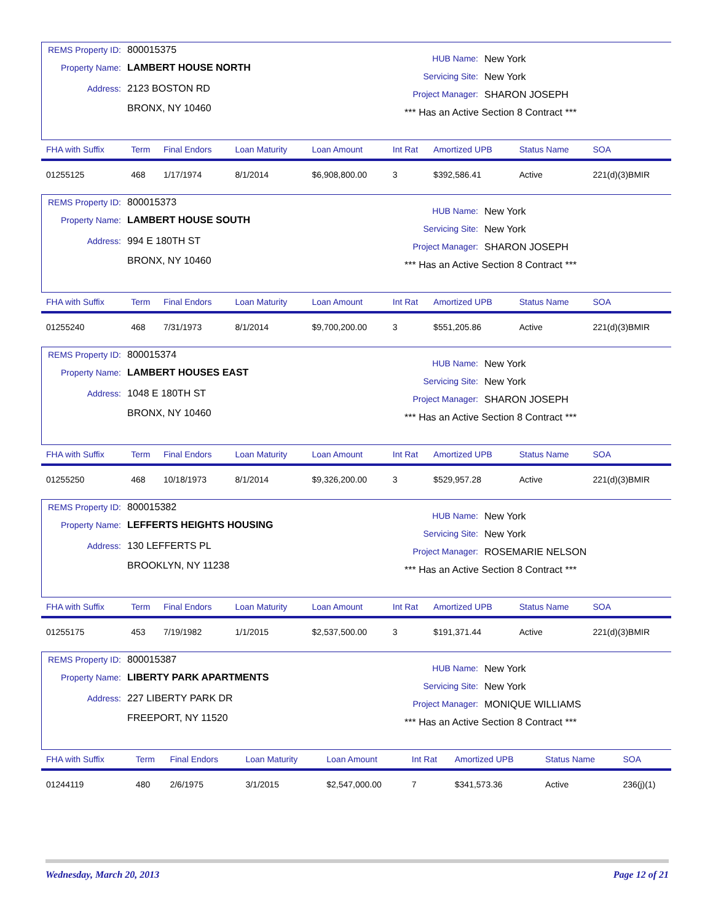REMS Property ID: 800015375
Property Name: LAMBERT HOUSE NORTH
Address: 2123 BOSTON RD
BRONX, NY 10460
HUB Name: New York
Servicing Site: New York
Project Manager: SHARON JOSEPH
*** Has an Active Section 8 Contract ***
| FHA with Suffix | Term | Final Endors | Loan Maturity | Loan Amount | Int Rat | Amortized UPB | Status Name | SOA |
| --- | --- | --- | --- | --- | --- | --- | --- | --- |
| 01255125 | 468 | 1/17/1974 | 8/1/2014 | $6,908,800.00 | 3 | $392,586.41 | Active | 221(d)(3)BMIR |
REMS Property ID: 800015373
Property Name: LAMBERT HOUSE SOUTH
Address: 994 E 180TH ST
BRONX, NY 10460
HUB Name: New York
Servicing Site: New York
Project Manager: SHARON JOSEPH
*** Has an Active Section 8 Contract ***
| FHA with Suffix | Term | Final Endors | Loan Maturity | Loan Amount | Int Rat | Amortized UPB | Status Name | SOA |
| --- | --- | --- | --- | --- | --- | --- | --- | --- |
| 01255240 | 468 | 7/31/1973 | 8/1/2014 | $9,700,200.00 | 3 | $551,205.86 | Active | 221(d)(3)BMIR |
REMS Property ID: 800015374
Property Name: LAMBERT HOUSES EAST
Address: 1048 E 180TH ST
BRONX, NY 10460
HUB Name: New York
Servicing Site: New York
Project Manager: SHARON JOSEPH
*** Has an Active Section 8 Contract ***
| FHA with Suffix | Term | Final Endors | Loan Maturity | Loan Amount | Int Rat | Amortized UPB | Status Name | SOA |
| --- | --- | --- | --- | --- | --- | --- | --- | --- |
| 01255250 | 468 | 10/18/1973 | 8/1/2014 | $9,326,200.00 | 3 | $529,957.28 | Active | 221(d)(3)BMIR |
REMS Property ID: 800015382
Property Name: LEFFERTS HEIGHTS HOUSING
Address: 130 LEFFERTS PL
BROOKLYN, NY 11238
HUB Name: New York
Servicing Site: New York
Project Manager: ROSEMARIE NELSON
*** Has an Active Section 8 Contract ***
| FHA with Suffix | Term | Final Endors | Loan Maturity | Loan Amount | Int Rat | Amortized UPB | Status Name | SOA |
| --- | --- | --- | --- | --- | --- | --- | --- | --- |
| 01255175 | 453 | 7/19/1982 | 1/1/2015 | $2,537,500.00 | 3 | $191,371.44 | Active | 221(d)(3)BMIR |
REMS Property ID: 800015387
Property Name: LIBERTY PARK APARTMENTS
Address: 227 LIBERTY PARK DR
FREEPORT, NY 11520
HUB Name: New York
Servicing Site: New York
Project Manager: MONIQUE WILLIAMS
*** Has an Active Section 8 Contract ***
| FHA with Suffix | Term | Final Endors | Loan Maturity | Loan Amount | Int Rat | Amortized UPB | Status Name | SOA |
| --- | --- | --- | --- | --- | --- | --- | --- | --- |
| 01244119 | 480 | 2/6/1975 | 3/1/2015 | $2,547,000.00 | 7 | $341,573.36 | Active | 236(j)(1) |
Wednesday, March 20, 2013 Page 12 of 21